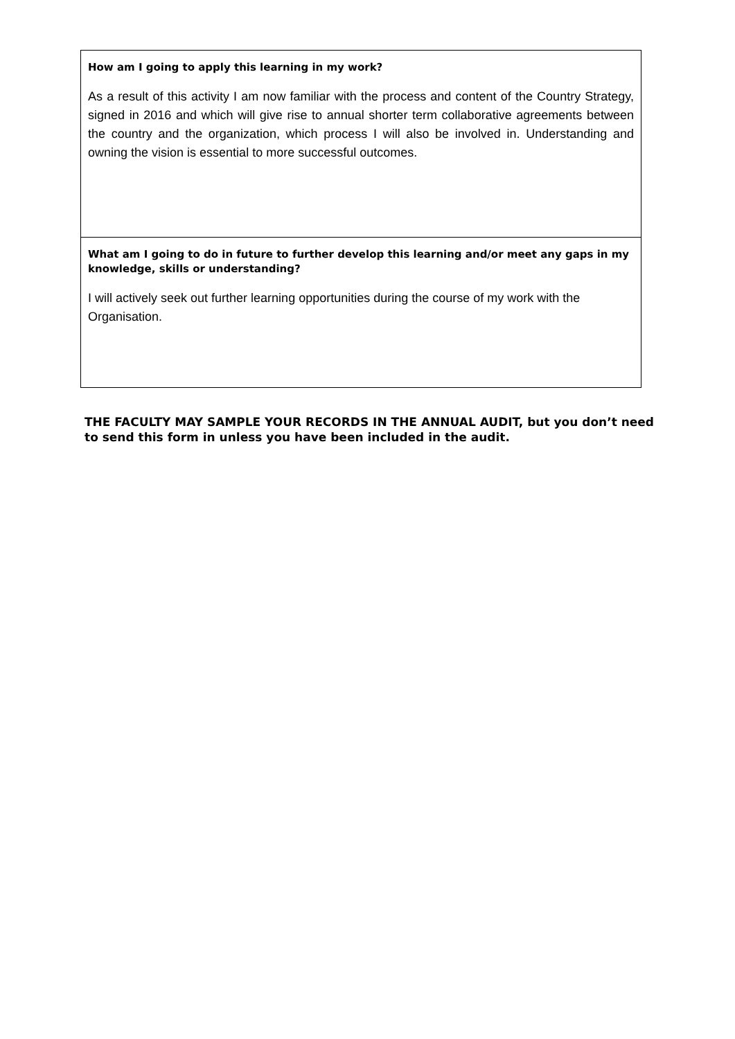How am I going to apply this learning in my work?
As a result of this activity I am now familiar with the process and content of the Country Strategy, signed in 2016 and which will give rise to annual shorter term collaborative agreements between the country and the organization, which process I will also be involved in. Understanding and owning the vision is essential to more successful outcomes.
What am I going to do in future to further develop this learning and/or meet any gaps in my knowledge, skills or understanding?
I will actively seek out further learning opportunities during the course of my work with the Organisation.
THE FACULTY MAY SAMPLE YOUR RECORDS IN THE ANNUAL AUDIT, but you don’t need to send this form in unless you have been included in the audit.